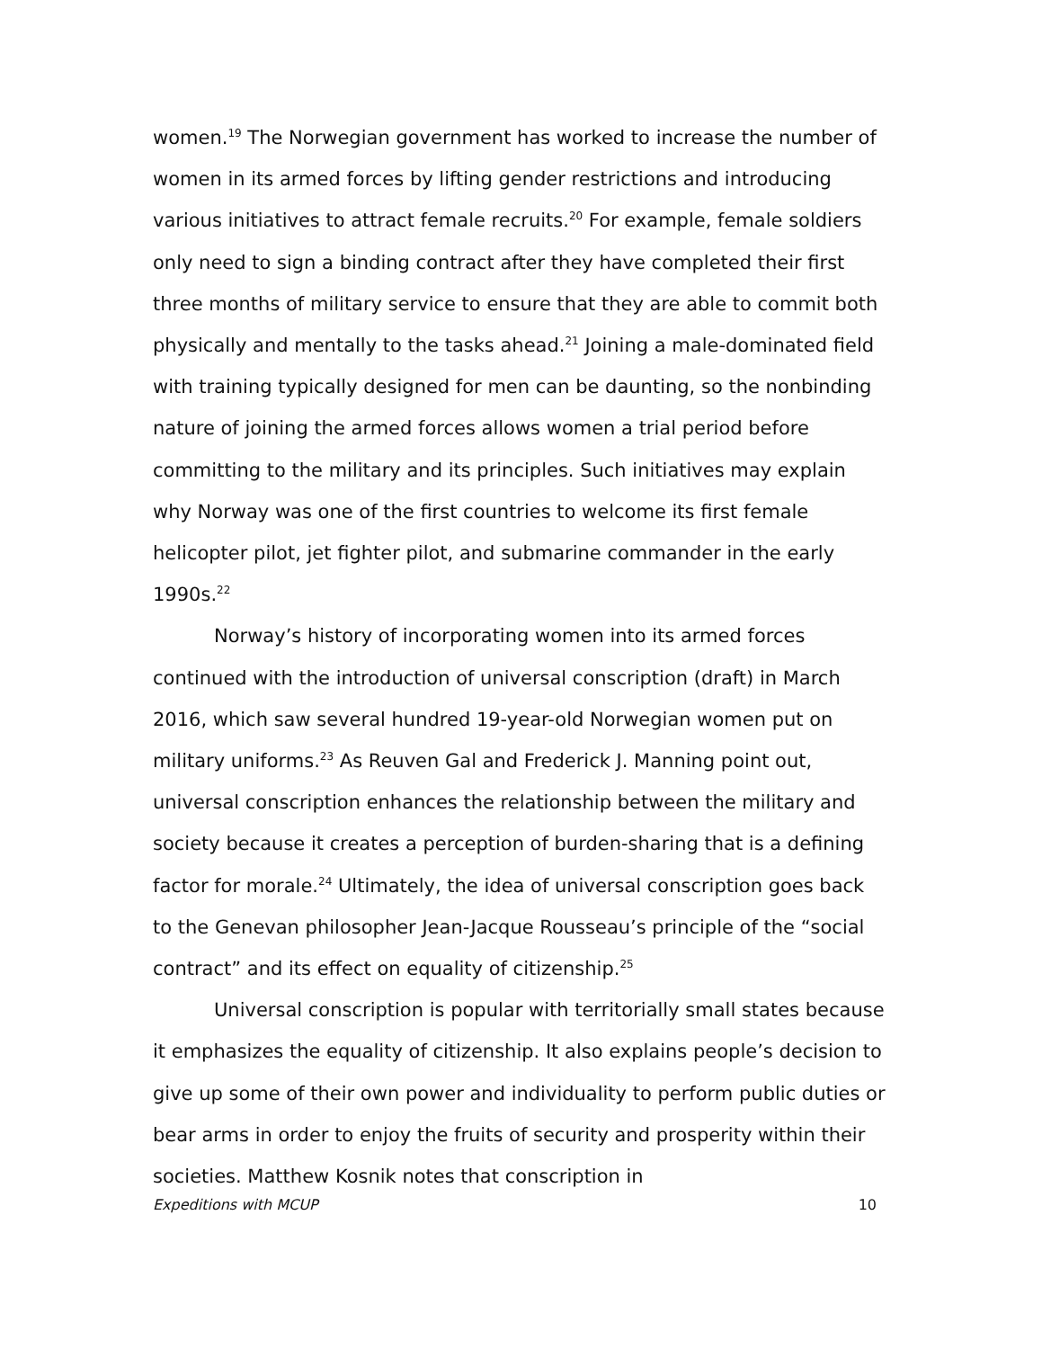women.<sup>19</sup> The Norwegian government has worked to increase the number of women in its armed forces by lifting gender restrictions and introducing various initiatives to attract female recruits.<sup>20</sup> For example, female soldiers only need to sign a binding contract after they have completed their first three months of military service to ensure that they are able to commit both physically and mentally to the tasks ahead.<sup>21</sup> Joining a male-dominated field with training typically designed for men can be daunting, so the nonbinding nature of joining the armed forces allows women a trial period before committing to the military and its principles. Such initiatives may explain why Norway was one of the first countries to welcome its first female helicopter pilot, jet fighter pilot, and submarine commander in the early 1990s.<sup>22</sup>
Norway’s history of incorporating women into its armed forces continued with the introduction of universal conscription (draft) in March 2016, which saw several hundred 19-year-old Norwegian women put on military uniforms.<sup>23</sup> As Reuven Gal and Frederick J. Manning point out, universal conscription enhances the relationship between the military and society because it creates a perception of burden-sharing that is a defining factor for morale.<sup>24</sup> Ultimately, the idea of universal conscription goes back to the Genevan philosopher Jean-Jacque Rousseau’s principle of the “social contract” and its effect on equality of citizenship.<sup>25</sup>
Universal conscription is popular with territorially small states because it emphasizes the equality of citizenship. It also explains people’s decision to give up some of their own power and individuality to perform public duties or bear arms in order to enjoy the fruits of security and prosperity within their societies. Matthew Kosnik notes that conscription in
Expeditions with MCUP 10